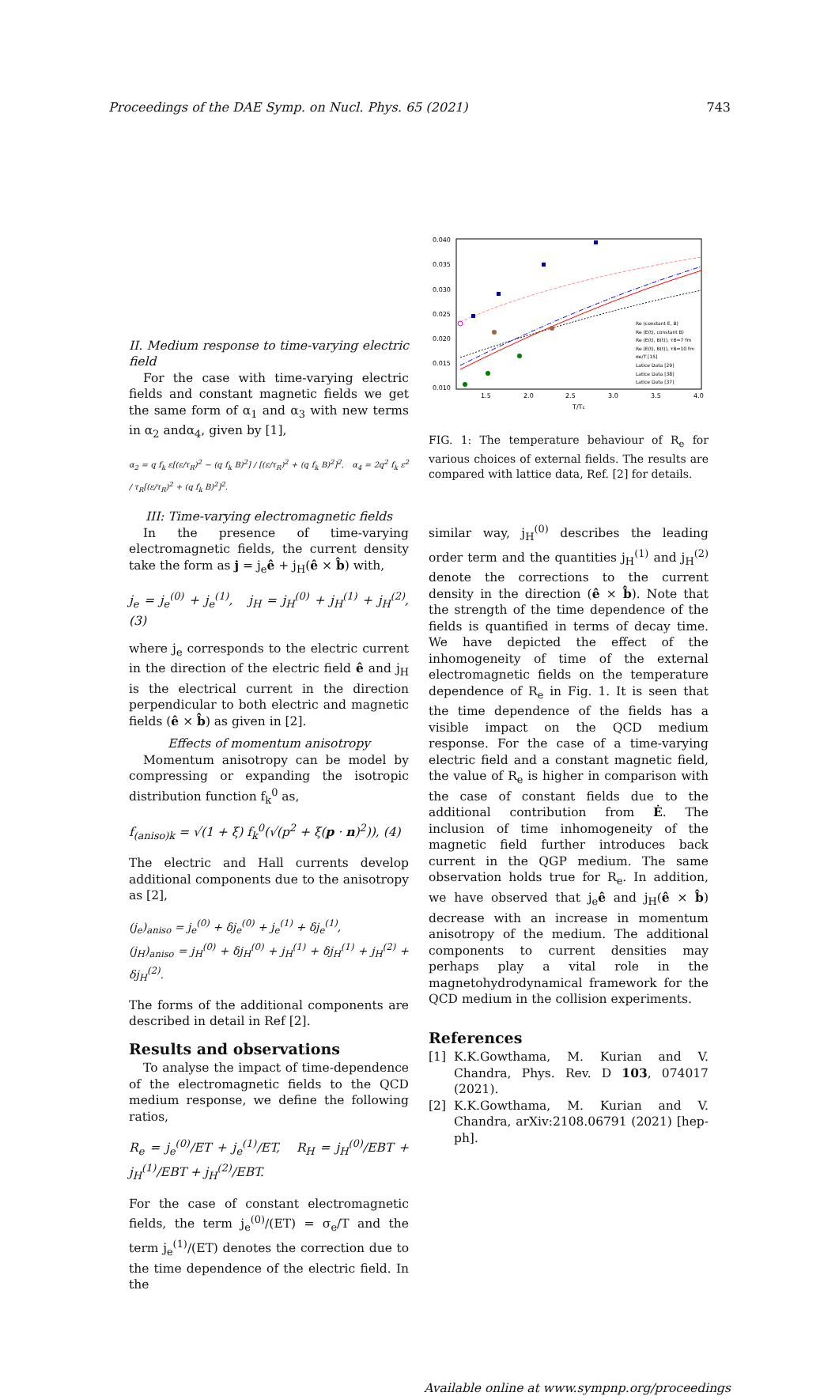Proceedings of the DAE Symp. on Nucl. Phys. 65 (2021) 743
II. Medium response to time-varying electric field
For the case with time-varying electric fields and constant magnetic fields we get the same form of α<sub>1</sub> and α<sub>3</sub> with new terms in α<sub>2</sub> andα<sub>4</sub>, given by [1],
α<sub>2</sub> = q f<sub>k</sub> ε[(ε/τ<sub>R</sub>)<sup>2</sup> − (q f<sub>k</sub> B)<sup>2</sup>] / [(ε/τ<sub>R</sub>)<sup>2</sup> + (q f<sub>k</sub> B)<sup>2</sup>]<sup>2</sup>, α<sub>4</sub> = 2q<sup>2</sup> f<sub>k</sub> ε<sup>2</sup> / τ<sub>R</sub>[(ε/τ<sub>R</sub>)<sup>2</sup> + (q f<sub>k</sub> B)<sup>2</sup>]<sup>2</sup>.
III: Time-varying electromagnetic fields
In the presence of time-varying electromagnetic fields, the current density take the form as j = j<sub>e</sub>ê + j<sub>H</sub>(ê × b̂) with,
j<sub>e</sub> = j<sub>e</sub><sup>(0)</sup> + j<sub>e</sub><sup>(1)</sup>, j<sub>H</sub> = j<sub>H</sub><sup>(0)</sup> + j<sub>H</sub><sup>(1)</sup> + j<sub>H</sub><sup>(2)</sup>, (3)
where j<sub>e</sub> corresponds to the electric current in the direction of the electric field ê and j<sub>H</sub> is the electrical current in the direction perpendicular to both electric and magnetic fields (ê × b̂) as given in [2].
Effects of momentum anisotropy
Momentum anisotropy can be model by compressing or expanding the isotropic distribution function f<sub>k</sub><sup>0</sup> as,
f<sub>(aniso)k</sub> = √(1 + ξ) f<sub>k</sub><sup>0</sup>(√(p<sup>2</sup> + ξ(p · n)<sup>2</sup>)), (4)
The electric and Hall currents develop additional components due to the anisotropy as [2],
(j<sub>e</sub>)<sub>aniso</sub> = j<sub>e</sub><sup>(0)</sup> + δj<sub>e</sub><sup>(0)</sup> + j<sub>e</sub><sup>(1)</sup> + δj<sub>e</sub><sup>(1)</sup>,
(j<sub>H</sub>)<sub>aniso</sub> = j<sub>H</sub><sup>(0)</sup> + δj<sub>H</sub><sup>(0)</sup> + j<sub>H</sub><sup>(1)</sup> + δj<sub>H</sub><sup>(1)</sup> + j<sub>H</sub><sup>(2)</sup> + δj<sub>H</sub><sup>(2)</sup>.
The forms of the additional components are described in detail in Ref [2].
Results and observations
To analyse the impact of time-dependence of the electromagnetic fields to the QCD medium response, we define the following ratios,
R<sub>e</sub> = j<sub>e</sub><sup>(0)</sup>/ET + j<sub>e</sub><sup>(1)</sup>/ET, R<sub>H</sub> = j<sub>H</sub><sup>(0)</sup>/EBT + j<sub>H</sub><sup>(1)</sup>/EBT + j<sub>H</sub><sup>(2)</sup>/EBT.
For the case of constant electromagnetic fields, the term j<sub>e</sub><sup>(0)</sup>/(ET) = σ<sub>e</sub>/T and the term j<sub>e</sub><sup>(1)</sup>/(ET) denotes the correction due to the time dependence of the electric field. In the
0.040
0.035
0.030
0.025
0.020
0.015
0.010
1.5
2.0
2.5
3.0
3.5
4.0
T/Tc
Re (constant E, B)
Re (E(t), constant B)
Re (E(t), B(t)), τB=7 fm
Re (E(t), B(t)), τB=10 fm
σe/T [15]
Latice Data [29]
Latice Data [38]
Latice Data [37]
FIG. 1: The temperature behaviour of R<sub>e</sub> for various choices of external fields. The results are compared with lattice data, Ref. [2] for details.
similar way, j<sub>H</sub><sup>(0)</sup> describes the leading order term and the quantities j<sub>H</sub><sup>(1)</sup> and j<sub>H</sub><sup>(2)</sup> denote the corrections to the current density in the direction (ê × b̂). Note that the strength of the time dependence of the fields is quantified in terms of decay time. We have depicted the effect of the inhomogeneity of time of the external electromagnetic fields on the temperature dependence of R<sub>e</sub> in Fig. 1. It is seen that the time dependence of the fields has a visible impact on the QCD medium response. For the case of a time-varying electric field and a constant magnetic field, the value of R<sub>e</sub> is higher in comparison with the case of constant fields due to the additional contribution from Ė. The inclusion of time inhomogeneity of the magnetic field further introduces back current in the QGP medium. The same observation holds true for R<sub>e</sub>. In addition, we have observed that j<sub>e</sub>ê and j<sub>H</sub>(ê × b̂) decrease with an increase in momentum anisotropy of the medium. The additional components to current densities may perhaps play a vital role in the magnetohydrodynamical framework for the QCD medium in the collision experiments.
References
[1] K.K.Gowthama, M. Kurian and V. Chandra, Phys. Rev. D 103, 074017 (2021).
[2] K.K.Gowthama, M. Kurian and V. Chandra, arXiv:2108.06791 (2021) [hep-ph].
Available online at www.sympnp.org/proceedings